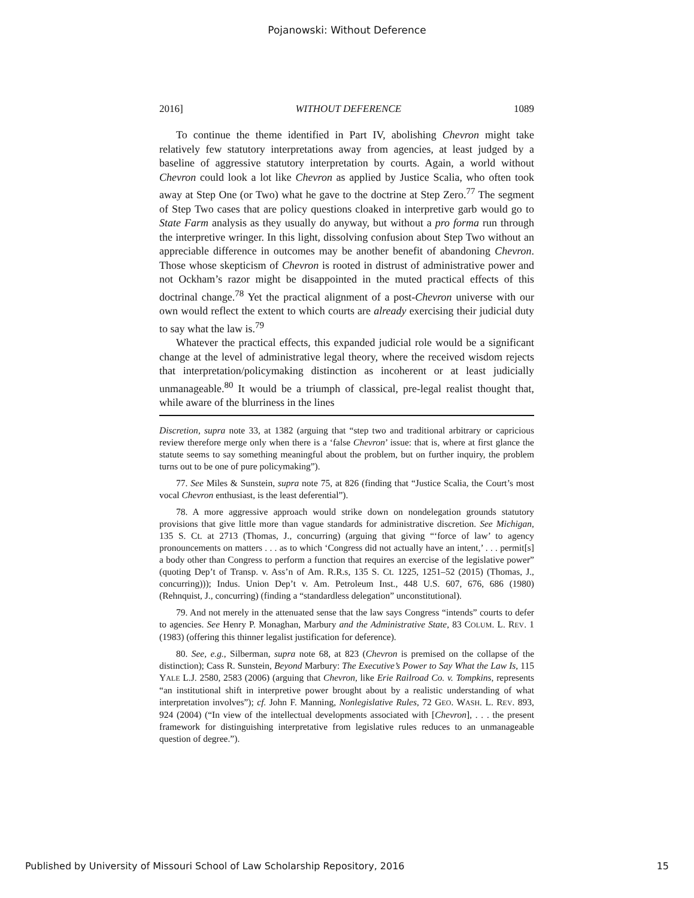Pojanowski: Without Deference
2016] WITHOUT DEFERENCE 1089
To continue the theme identified in Part IV, abolishing Chevron might take relatively few statutory interpretations away from agencies, at least judged by a baseline of aggressive statutory interpretation by courts. Again, a world without Chevron could look a lot like Chevron as applied by Justice Scalia, who often took away at Step One (or Two) what he gave to the doctrine at Step Zero.<sup>77</sup> The segment of Step Two cases that are policy questions cloaked in interpretive garb would go to State Farm analysis as they usually do anyway, but without a pro forma run through the interpretive wringer. In this light, dissolving confusion about Step Two without an appreciable difference in outcomes may be another benefit of abandoning Chevron. Those whose skepticism of Chevron is rooted in distrust of administrative power and not Ockham’s razor might be disappointed in the muted practical effects of this doctrinal change.<sup>78</sup> Yet the practical alignment of a post-Chevron universe with our own would reflect the extent to which courts are already exercising their judicial duty to say what the law is.<sup>79</sup>
Whatever the practical effects, this expanded judicial role would be a significant change at the level of administrative legal theory, where the received wisdom rejects that interpretation/policymaking distinction as incoherent or at least judicially unmanageable.<sup>80</sup> It would be a triumph of classical, pre-legal realist thought that, while aware of the blurriness in the lines
Discretion, supra note 33, at 1382 (arguing that “step two and traditional arbitrary or capricious review therefore merge only when there is a ‘false Chevron’ issue: that is, where at first glance the statute seems to say something meaningful about the problem, but on further inquiry, the problem turns out to be one of pure policymaking”).
77. See Miles & Sunstein, supra note 75, at 826 (finding that “Justice Scalia, the Court’s most vocal Chevron enthusiast, is the least deferential”).
78. A more aggressive approach would strike down on nondelegation grounds statutory provisions that give little more than vague standards for administrative discretion. See Michigan, 135 S. Ct. at 2713 (Thomas, J., concurring) (arguing that giving “‘force of law’ to agency pronouncements on matters . . . as to which ‘Congress did not actually have an intent,’ . . . permit[s] a body other than Congress to perform a function that requires an exercise of the legislative power” (quoting Dep’t of Transp. v. Ass’n of Am. R.R.s, 135 S. Ct. 1225, 1251–52 (2015) (Thomas, J., concurring))); Indus. Union Dep’t v. Am. Petroleum Inst., 448 U.S. 607, 676, 686 (1980) (Rehnquist, J., concurring) (finding a “standardless delegation” unconstitutional).
79. And not merely in the attenuated sense that the law says Congress “intends” courts to defer to agencies. See Henry P. Monaghan, Marbury and the Administrative State, 83 COLUM. L. REV. 1 (1983) (offering this thinner legalist justification for deference).
80. See, e.g., Silberman, supra note 68, at 823 (Chevron is premised on the collapse of the distinction); Cass R. Sunstein, Beyond Marbury: The Executive’s Power to Say What the Law Is, 115 YALE L.J. 2580, 2583 (2006) (arguing that Chevron, like Erie Railroad Co. v. Tompkins, represents “an institutional shift in interpretive power brought about by a realistic understanding of what interpretation involves”); cf. John F. Manning, Nonlegislative Rules, 72 GEO. WASH. L. REV. 893, 924 (2004) (“In view of the intellectual developments associated with [Chevron], . . . the present framework for distinguishing interpretative from legislative rules reduces to an unmanageable question of degree.”).
Published by University of Missouri School of Law Scholarship Repository, 2016 15